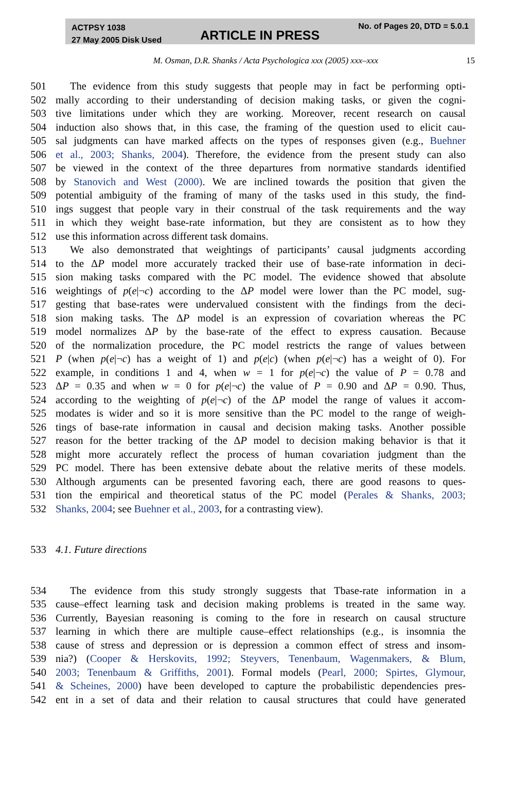ACTPSY 1038
27 May 2005 Disk Used
ARTICLE IN PRESS
No. of Pages 20, DTD = 5.0.1
M. Osman, D.R. Shanks / Acta Psychologica xxx (2005) xxx–xxx
15
501 The evidence from this study suggests that people may in fact be performing opti-
502 mally according to their understanding of decision making tasks, or given the cogni-
503 tive limitations under which they are working. Moreover, recent research on causal
504 induction also shows that, in this case, the framing of the question used to elicit cau-
505 sal judgments can have marked affects on the types of responses given (e.g., Buehner
506 et al., 2003; Shanks, 2004). Therefore, the evidence from the present study can also
507 be viewed in the context of the three departures from normative standards identified
508 by Stanovich and West (2000). We are inclined towards the position that given the
509 potential ambiguity of the framing of many of the tasks used in this study, the find-
510 ings suggest that people vary in their construal of the task requirements and the way
511 in which they weight base-rate information, but they are consistent as to how they
512 use this information across different task domains.
513 We also demonstrated that weightings of participants’ causal judgments according
514 to the ΔP model more accurately tracked their use of base-rate information in deci-
515 sion making tasks compared with the PC model. The evidence showed that absolute
516 weightings of p(e|¬c) according to the ΔP model were lower than the PC model, sug-
517 gesting that base-rates were undervalued consistent with the findings from the deci-
518 sion making tasks. The ΔP model is an expression of covariation whereas the PC
519 model normalizes ΔP by the base-rate of the effect to express causation. Because
520 of the normalization procedure, the PC model restricts the range of values between
521 P (when p(e|¬c) has a weight of 1) and p(e|c) (when p(e|¬c) has a weight of 0). For
522 example, in conditions 1 and 4, when w = 1 for p(e|¬c) the value of P = 0.78 and
523 ΔP = 0.35 and when w = 0 for p(e|¬c) the value of P = 0.90 and ΔP = 0.90. Thus,
524 according to the weighting of p(e|¬c) of the ΔP model the range of values it accom-
525 modates is wider and so it is more sensitive than the PC model to the range of weigh-
526 tings of base-rate information in causal and decision making tasks. Another possible
527 reason for the better tracking of the ΔP model to decision making behavior is that it
528 might more accurately reflect the process of human covariation judgment than the
529 PC model. There has been extensive debate about the relative merits of these models.
530 Although arguments can be presented favoring each, there are good reasons to ques-
531 tion the empirical and theoretical status of the PC model (Perales & Shanks, 2003;
532 Shanks, 2004; see Buehner et al., 2003, for a contrasting view).
533 4.1. Future directions
534 The evidence from this study strongly suggests that Tbase-rate information in a
535 cause–effect learning task and decision making problems is treated in the same way.
536 Currently, Bayesian reasoning is coming to the fore in research on causal structure
537 learning in which there are multiple cause–effect relationships (e.g., is insomnia the
538 cause of stress and depression or is depression a common effect of stress and insom-
539 nia?) (Cooper & Herskovits, 1992; Steyvers, Tenenbaum, Wagenmakers, & Blum,
540 2003; Tenenbaum & Griffiths, 2001). Formal models (Pearl, 2000; Spirtes, Glymour,
541 & Scheines, 2000) have been developed to capture the probabilistic dependencies pres-
542 ent in a set of data and their relation to causal structures that could have generated